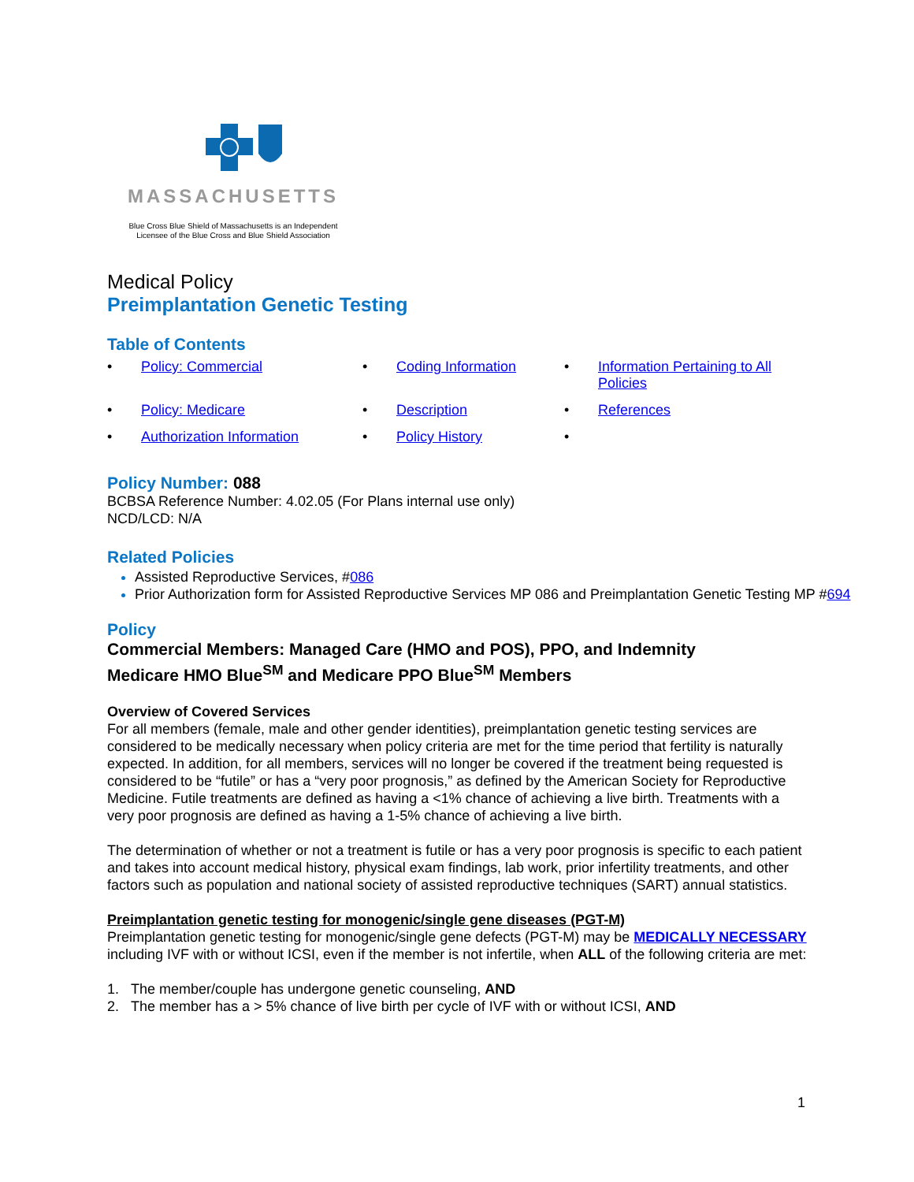MASSACHUSETTS
Blue Cross Blue Shield of Massachusetts is an Independent
Licensee of the Blue Cross and Blue Shield Association
Medical Policy
Preimplantation Genetic Testing
Table of Contents
Policy: Commercial
Coding Information
Information Pertaining to All Policies
Policy: Medicare
Description
References
Authorization Information
Policy History
Policy Number: 088
BCBSA Reference Number: 4.02.05 (For Plans internal use only)
NCD/LCD: N/A
Related Policies
Assisted Reproductive Services, #086
Prior Authorization form for Assisted Reproductive Services MP 086 and Preimplantation Genetic Testing MP #694
Policy
Commercial Members: Managed Care (HMO and POS), PPO, and Indemnity
Medicare HMO Blue<sup>SM</sup> and Medicare PPO Blue<sup>SM</sup> Members
Overview of Covered Services
For all members (female, male and other gender identities), preimplantation genetic testing services are considered to be medically necessary when policy criteria are met for the time period that fertility is naturally expected. In addition, for all members, services will no longer be covered if the treatment being requested is considered to be “futile” or has a “very poor prognosis,” as defined by the American Society for Reproductive Medicine. Futile treatments are defined as having a <1% chance of achieving a live birth. Treatments with a very poor prognosis are defined as having a 1-5% chance of achieving a live birth.
The determination of whether or not a treatment is futile or has a very poor prognosis is specific to each patient and takes into account medical history, physical exam findings, lab work, prior infertility treatments, and other factors such as population and national society of assisted reproductive techniques (SART) annual statistics.
Preimplantation genetic testing for monogenic/single gene diseases (PGT-M)
Preimplantation genetic testing for monogenic/single gene defects (PGT-M) may be MEDICALLY NECESSARY including IVF with or without ICSI, even if the member is not infertile, when ALL of the following criteria are met:
1. The member/couple has undergone genetic counseling, AND
2. The member has a > 5% chance of live birth per cycle of IVF with or without ICSI, AND
1